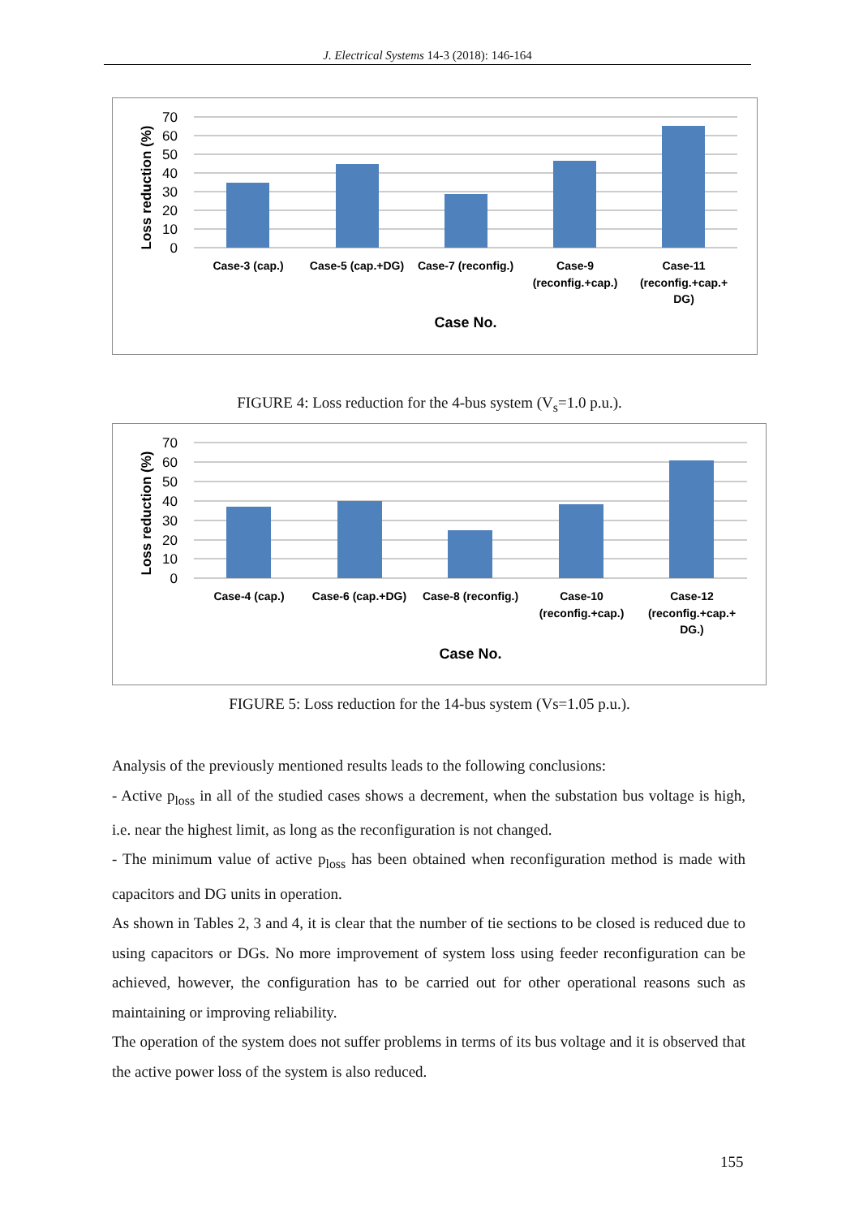J. Electrical Systems 14-3 (2018): 146-164
70
60
50
40
30
20
10
0
Loss reduction (%)
Case-3 (cap.)
Case-5 (cap.+DG)
Case-7 (reconfig.)
Case-9
(reconfig.+cap.)
Case-11
(reconfig.+cap.+
DG)
Case No.
FIGURE 4: Loss reduction for the 4-bus system (V<sub>s</sub>=1.0 p.u.).
70
60
50
40
30
20
10
0
Loss reduction (%)
Case-4 (cap.)
Case-6 (cap.+DG)
Case-8 (reconfig.)
Case-10
(reconfig.+cap.)
Case-12
(reconfig.+cap.+
DG.)
Case No.
FIGURE 5: Loss reduction for the 14-bus system (Vs=1.05 p.u.).
Analysis of the previously mentioned results leads to the following conclusions:
- Active p<sub>loss</sub> in all of the studied cases shows a decrement, when the substation bus voltage is high, i.e. near the highest limit, as long as the reconfiguration is not changed.
- The minimum value of active p<sub>loss</sub> has been obtained when reconfiguration method is made with capacitors and DG units in operation.
As shown in Tables 2, 3 and 4, it is clear that the number of tie sections to be closed is reduced due to using capacitors or DGs. No more improvement of system loss using feeder reconfiguration can be achieved, however, the configuration has to be carried out for other operational reasons such as maintaining or improving reliability.
The operation of the system does not suffer problems in terms of its bus voltage and it is observed that the active power loss of the system is also reduced.
155